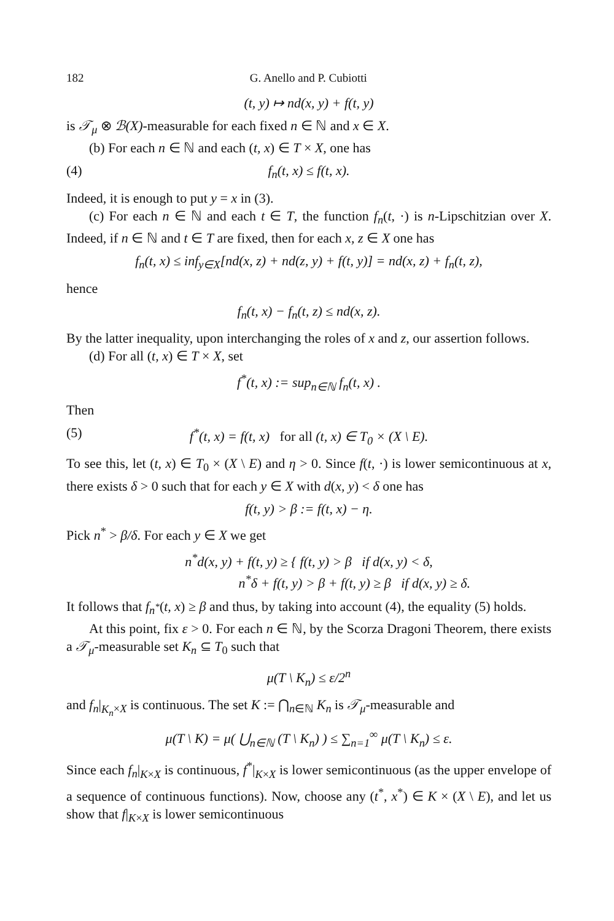182 G. Anello and P. Cubiotti
(t, y) ↦ nd(x, y) + f(t, y)
is 𝒯<sub>μ</sub> ⊗ ℬ(X)-measurable for each fixed n ∈ ℕ and x ∈ X.
(b) For each n ∈ ℕ and each (t, x) ∈ T × X, one has
(4) f<sub>n</sub>(t, x) ≤ f(t, x).
Indeed, it is enough to put y = x in (3).
(c) For each n ∈ ℕ and each t ∈ T, the function f<sub>n</sub>(t, ·) is n-Lipschitzian over X. Indeed, if n ∈ ℕ and t ∈ T are fixed, then for each x, z ∈ X one has
f<sub>n</sub>(t, x) ≤ inf<sub>y∈X</sub>[nd(x, z) + nd(z, y) + f(t, y)] = nd(x, z) + f<sub>n</sub>(t, z),
hence
f<sub>n</sub>(t, x) − f<sub>n</sub>(t, z) ≤ nd(x, z).
By the latter inequality, upon interchanging the roles of x and z, our assertion follows.
(d) For all (t, x) ∈ T × X, set
f<sup>*</sup>(t, x) := sup<sub>n∈ℕ</sub> f<sub>n</sub>(t, x) .
Then
(5) f<sup>*</sup>(t, x) = f(t, x) for all (t, x) ∈ T<sub>0</sub> × (X \ E).
To see this, let (t, x) ∈ T<sub>0</sub> × (X \ E) and η > 0. Since f(t, ·) is lower semicontinuous at x, there exists δ > 0 such that for each y ∈ X with d(x, y) < δ one has
f(t, y) > β := f(t, x) − η.
Pick n<sup>*</sup> > β/δ. For each y ∈ X we get
n<sup>*</sup>d(x, y) + f(t, y) ≥ { f(t, y) > β if d(x, y) < δ,
n<sup>*</sup>δ + f(t, y) > β + f(t, y) ≥ β if d(x, y) ≥ δ.
It follows that f<sub>n<sup>*</sup></sub>(t, x) ≥ β and thus, by taking into account (4), the equality (5) holds.
At this point, fix ε > 0. For each n ∈ ℕ, by the Scorza Dragoni Theorem, there exists a 𝒯<sub>μ</sub>-measurable set K<sub>n</sub> ⊆ T<sub>0</sub> such that
μ(T \ K<sub>n</sub>) ≤ ε/2<sup>n</sup>
and f<sub>n</sub>|<sub>K<sub>n</sub>×X</sub> is continuous. The set K := ⋂<sub>n∈ℕ</sub> K<sub>n</sub> is 𝒯<sub>μ</sub>-measurable and
μ(T \ K) = μ( ⋃<sub>n∈ℕ</sub> (T \ K<sub>n</sub>) ) ≤ ∑<sub>n=1</sub><sup>∞</sup> μ(T \ K<sub>n</sub>) ≤ ε.
Since each f<sub>n</sub>|<sub>K×X</sub> is continuous, f<sup>*</sup>|<sub>K×X</sub> is lower semicontinuous (as the upper envelope of a sequence of continuous functions). Now, choose any (t<sup>*</sup>, x<sup>*</sup>) ∈ K × (X \ E), and let us show that f|<sub>K×X</sub> is lower semicontinuous